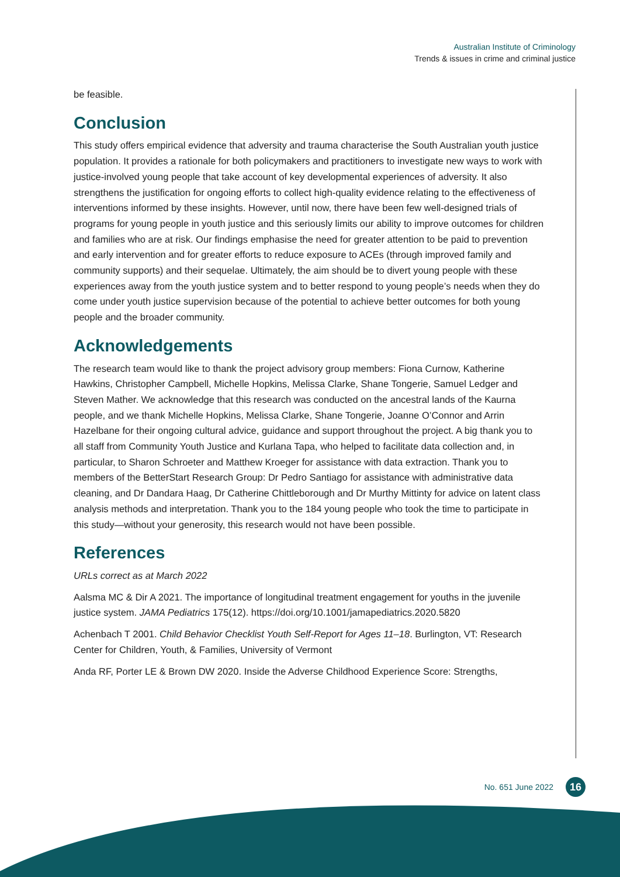Australian Institute of Criminology
Trends & issues in crime and criminal justice
be feasible.
Conclusion
This study offers empirical evidence that adversity and trauma characterise the South Australian youth justice population. It provides a rationale for both policymakers and practitioners to investigate new ways to work with justice-involved young people that take account of key developmental experiences of adversity. It also strengthens the justification for ongoing efforts to collect high-quality evidence relating to the effectiveness of interventions informed by these insights. However, until now, there have been few well-designed trials of programs for young people in youth justice and this seriously limits our ability to improve outcomes for children and families who are at risk. Our findings emphasise the need for greater attention to be paid to prevention and early intervention and for greater efforts to reduce exposure to ACEs (through improved family and community supports) and their sequelae. Ultimately, the aim should be to divert young people with these experiences away from the youth justice system and to better respond to young people’s needs when they do come under youth justice supervision because of the potential to achieve better outcomes for both young people and the broader community.
Acknowledgements
The research team would like to thank the project advisory group members: Fiona Curnow, Katherine Hawkins, Christopher Campbell, Michelle Hopkins, Melissa Clarke, Shane Tongerie, Samuel Ledger and Steven Mather. We acknowledge that this research was conducted on the ancestral lands of the Kaurna people, and we thank Michelle Hopkins, Melissa Clarke, Shane Tongerie, Joanne O’Connor and Arrin Hazelbane for their ongoing cultural advice, guidance and support throughout the project. A big thank you to all staff from Community Youth Justice and Kurlana Tapa, who helped to facilitate data collection and, in particular, to Sharon Schroeter and Matthew Kroeger for assistance with data extraction. Thank you to members of the BetterStart Research Group: Dr Pedro Santiago for assistance with administrative data cleaning, and Dr Dandara Haag, Dr Catherine Chittleborough and Dr Murthy Mittinty for advice on latent class analysis methods and interpretation. Thank you to the 184 young people who took the time to participate in this study—without your generosity, this research would not have been possible.
References
URLs correct as at March 2022
Aalsma MC & Dir A 2021. The importance of longitudinal treatment engagement for youths in the juvenile justice system. JAMA Pediatrics 175(12). https://doi.org/10.1001/jamapediatrics.2020.5820
Achenbach T 2001. Child Behavior Checklist Youth Self-Report for Ages 11–18. Burlington, VT: Research Center for Children, Youth, & Families, University of Vermont
Anda RF, Porter LE & Brown DW 2020. Inside the Adverse Childhood Experience Score: Strengths,
No. 651 June 2022 16